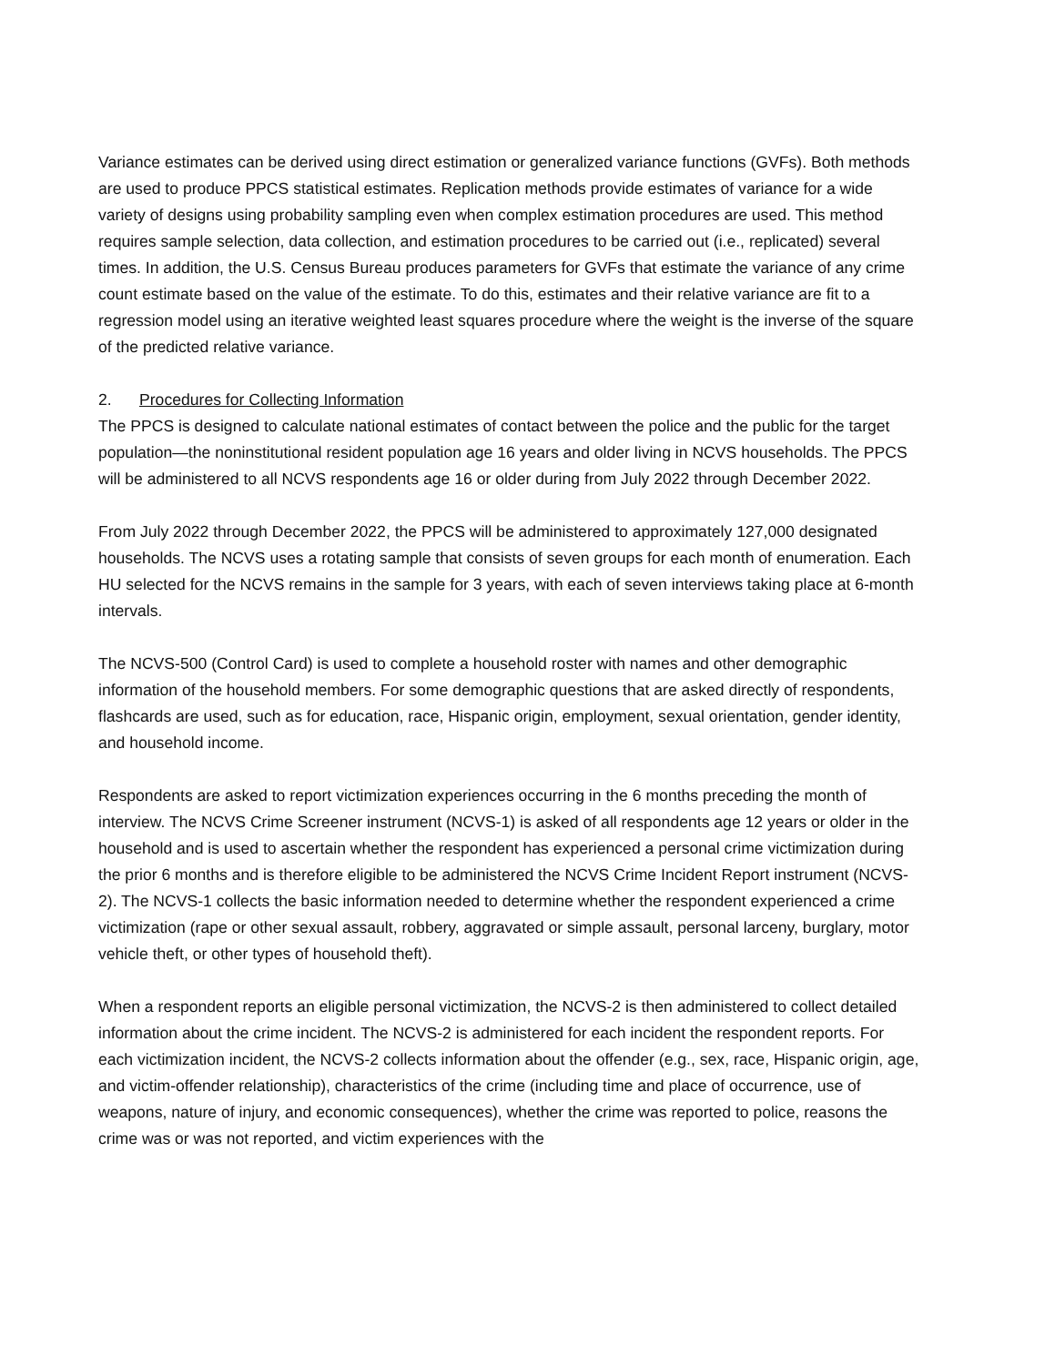Variance estimates can be derived using direct estimation or generalized variance functions (GVFs). Both methods are used to produce PPCS statistical estimates. Replication methods provide estimates of variance for a wide variety of designs using probability sampling even when complex estimation procedures are used. This method requires sample selection, data collection, and estimation procedures to be carried out (i.e., replicated) several times. In addition, the U.S. Census Bureau produces parameters for GVFs that estimate the variance of any crime count estimate based on the value of the estimate. To do this, estimates and their relative variance are fit to a regression model using an iterative weighted least squares procedure where the weight is the inverse of the square of the predicted relative variance.
2. Procedures for Collecting Information
The PPCS is designed to calculate national estimates of contact between the police and the public for the target population—the noninstitutional resident population age 16 years and older living in NCVS households. The PPCS will be administered to all NCVS respondents age 16 or older during from July 2022 through December 2022.
From July 2022 through December 2022, the PPCS will be administered to approximately 127,000 designated households. The NCVS uses a rotating sample that consists of seven groups for each month of enumeration. Each HU selected for the NCVS remains in the sample for 3 years, with each of seven interviews taking place at 6-month intervals.
The NCVS-500 (Control Card) is used to complete a household roster with names and other demographic information of the household members. For some demographic questions that are asked directly of respondents, flashcards are used, such as for education, race, Hispanic origin, employment, sexual orientation, gender identity, and household income.
Respondents are asked to report victimization experiences occurring in the 6 months preceding the month of interview. The NCVS Crime Screener instrument (NCVS-1) is asked of all respondents age 12 years or older in the household and is used to ascertain whether the respondent has experienced a personal crime victimization during the prior 6 months and is therefore eligible to be administered the NCVS Crime Incident Report instrument (NCVS-2). The NCVS-1 collects the basic information needed to determine whether the respondent experienced a crime victimization (rape or other sexual assault, robbery, aggravated or simple assault, personal larceny, burglary, motor vehicle theft, or other types of household theft).
When a respondent reports an eligible personal victimization, the NCVS-2 is then administered to collect detailed information about the crime incident. The NCVS-2 is administered for each incident the respondent reports. For each victimization incident, the NCVS-2 collects information about the offender (e.g., sex, race, Hispanic origin, age, and victim-offender relationship), characteristics of the crime (including time and place of occurrence, use of weapons, nature of injury, and economic consequences), whether the crime was reported to police, reasons the crime was or was not reported, and victim experiences with the